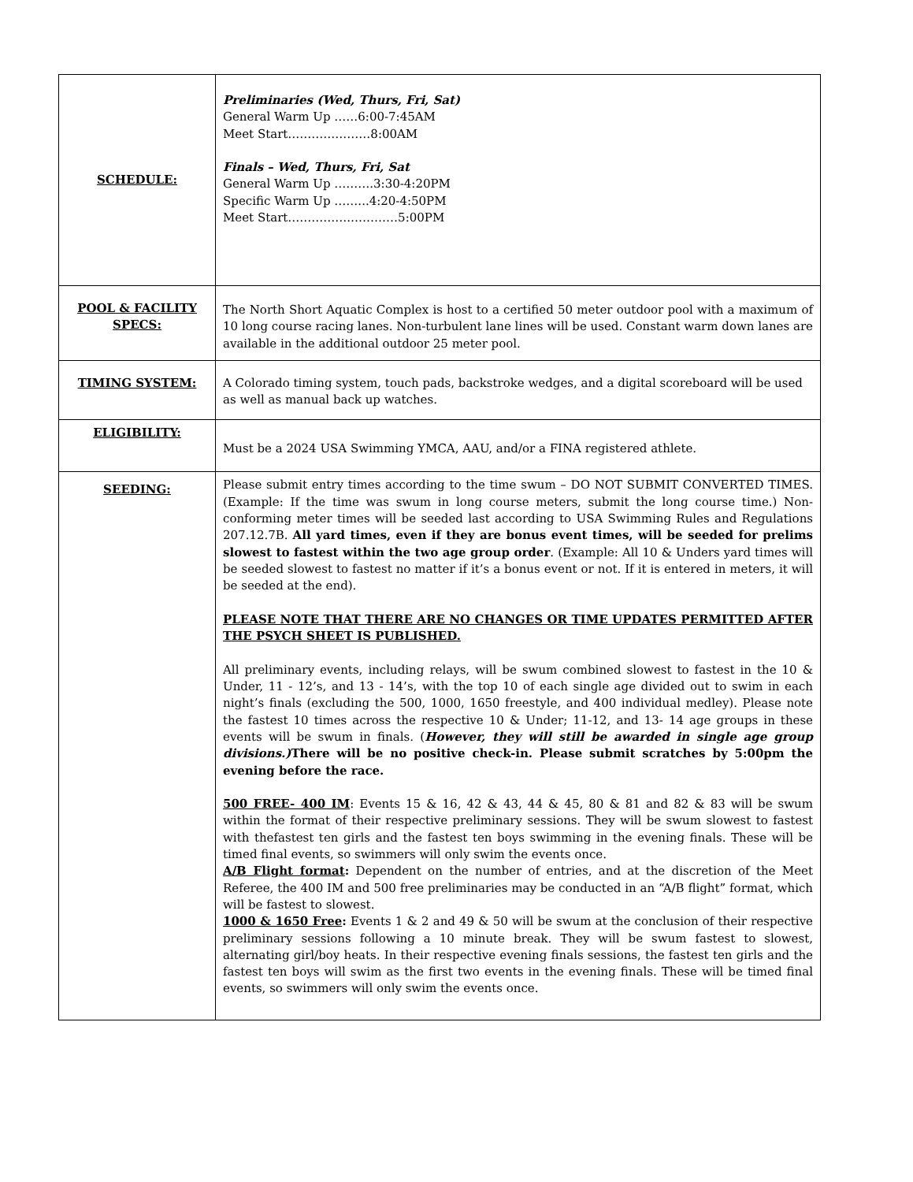| SCHEDULE: | Preliminaries (Wed, Thurs, Fri, Sat) General Warm Up ……6:00-7:45AM Meet Start…………………8:00AM Finals – Wed, Thurs, Fri, Sat General Warm Up ……….3:30-4:20PM Specific Warm Up ……...4:20-4:50PM Meet Start…………….…………5:00PM |
| POOL & FACILITY SPECS: | The North Short Aquatic Complex is host to a certified 50 meter outdoor pool with a maximum of 10 long course racing lanes. Non-turbulent lane lines will be used. Constant warm down lanes are available in the additional outdoor 25 meter pool. |
| TIMING SYSTEM: | A Colorado timing system, touch pads, backstroke wedges, and a digital scoreboard will be used as well as manual back up watches. |
| ELIGIBILITY: | Must be a 2024 USA Swimming YMCA, AAU, and/or a FINA registered athlete. |
| SEEDING: | Please submit entry times according to the time swum – DO NOT SUBMIT CONVERTED TIMES.(Example: If the time was swum in long course meters, submit the long course time.) Non- conforming meter times will be seeded last according to USA Swimming Rules and Regulations 207.12.7B. All yard times, even if they are bonus event times, will be seeded for prelims slowest to fastest within the two age group order . (Example: All 10 & Unders yard times will be seeded slowest to fastest no matter if it’s a bonus event or not. If it is entered in meters, it will be seeded at the end). PLEASE NOTE THAT THERE ARE NO CHANGES OR TIME UPDATES PERMITTED AFTER THE PSYCH SHEET IS PUBLISHED. All preliminary events, including relays, will be swum combined slowest to fastest in the 10 & Under, 11 - 12’s, and 13 - 14’s, with the top 10 of each single age divided out to swim in each night’s finals (excluding the 500, 1000, 1650 freestyle, and 400 individual medley). Please note the fastest 10 times across the respective 10 & Under; 11-12, and 13- 14 age groups in these events will be swum in finals. ( However, they will still be awarded in single age group divisions.) There will be no positive check-in. Please submit scratches by 5:00pm the evening before the race. 500 FREE- 400 IM : Events 15 & 16, 42 & 43, 44 & 45, 80 & 81 and 82 & 83 will be swum within the format of their respective preliminary sessions. They will be swum slowest to fastest with thefastest ten girls and the fastest ten boys swimming in the evening finals. These will be timed final events, so swimmers will only swim the events once. A/B Flight format : Dependent on the number of entries, and at the discretion of the Meet Referee, the 400 IM and 500 free preliminaries may be conducted in an “A/B flight” format, which will be fastest to slowest. 1000 & 1650 Free : Events 1 & 2 and 49 & 50 will be swum at the conclusion of their respective preliminary sessions following a 10 minute break. They will be swum fastest to slowest, alternating girl/boy heats. In their respective evening finals sessions, the fastest ten girls and the fastest ten boys will swim as the first two events in the evening finals. These will be timed final events, so swimmers will only swim the events once. |